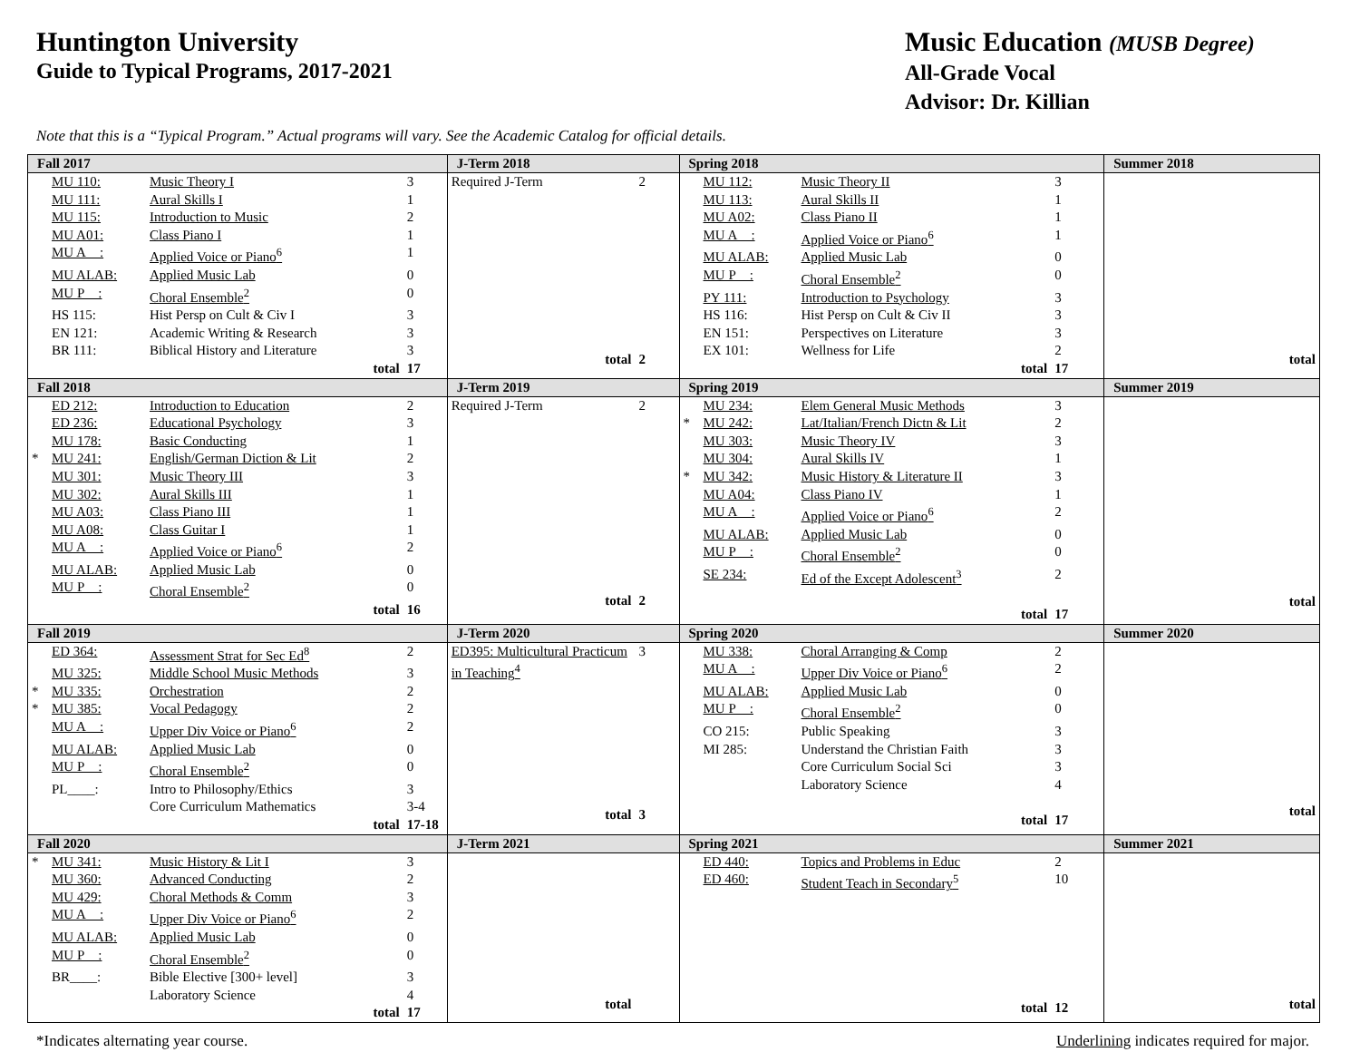Huntington University
Guide to Typical Programs, 2017-2021
Music Education (MUSB Degree)
All-Grade Vocal
Advisor: Dr. Killian
Note that this is a “Typical Program.” Actual programs will vary. See the Academic Catalog for official details.
| Fall 2017 | J-Term 2018 | Spring 2018 | Summer 2018 |
| / / MU 110: / Music Theory I / 3 / / / MU 111: / Aural Skills I / 1 / / / MU 115: / Introduction to Music / 2 / / / MU A01: / Class Piano I / 1 / / / MU A__: / Applied Voice or Piano<sup>6</sup> / 1 / / / MU ALAB: / Applied Music Lab / 0 / / / MU P__: / Choral Ensemble<sup>2</sup> / 0 / / / HS 115: / Hist Persp on Cult & Civ I / 3 / / / EN 121: / Academic Writing & Research / 3 / / / BR 111: / Biblical History and Literature / 3 / / / / total / 17 / | / Required J-Term / 2 / / total / 2 / | / / MU 112: / Music Theory II / 3 / / / MU 113: / Aural Skills II / 1 / / / MU A02: / Class Piano II / 1 / / / MU A__: / Applied Voice or Piano<sup>6</sup> / 1 / / / MU ALAB: / Applied Music Lab / 0 / / / MU P__: / Choral Ensemble<sup>2</sup> / 0 / / / PY 111: / Introduction to Psychology / 3 / / / HS 116: / Hist Persp on Cult & Civ II / 3 / / / EN 151: / Perspectives on Literature / 3 / / / EX 101: / Wellness for Life / 2 / / / / total / 17 / | / total / |
| Fall 2018 | J-Term 2019 | Spring 2019 | Summer 2019 |
| / / ED 212: / Introduction to Education / 2 / / / ED 236: / Educational Psychology / 3 / / / MU 178: / Basic Conducting / 1 / / * / MU 241: / English/German Diction & Lit / 2 / / / MU 301: / Music Theory III / 3 / / / MU 302: / Aural Skills III / 1 / / / MU A03: / Class Piano III / 1 / / / MU A08: / Class Guitar I / 1 / / / MU A__: / Applied Voice or Piano<sup>6</sup> / 2 / / / MU ALAB: / Applied Music Lab / 0 / / / MU P__: / Choral Ensemble<sup>2</sup> / 0 / / / / total / 16 / | / Required J-Term / 2 / / total / 2 / | / / MU 234: / Elem General Music Methods / 3 / / * / MU 242: / Lat/Italian/French Dictn & Lit / 2 / / / MU 303: / Music Theory IV / 3 / / / MU 304: / Aural Skills IV / 1 / / * / MU 342: / Music History & Literature II / 3 / / / MU A04: / Class Piano IV / 1 / / / MU A__: / Applied Voice or Piano<sup>6</sup> / 2 / / / MU ALAB: / Applied Music Lab / 0 / / / MU P__: / Choral Ensemble<sup>2</sup> / 0 / / / SE 234: / Ed of the Except Adolescent<sup>3</sup> / 2 / / / / total / 17 / | / total / |
| Fall 2019 | J-Term 2020 | Spring 2020 | Summer 2020 |
| / / ED 364: / Assessment Strat for Sec Ed<sup>8</sup> / 2 / / / MU 325: / Middle School Music Methods / 3 / / * / MU 335: / Orchestration / 2 / / * / MU 385: / Vocal Pedagogy / 2 / / / MU A__: / Upper Div Voice or Piano<sup>6</sup> / 2 / / / MU ALAB: / Applied Music Lab / 0 / / / MU P__: / Choral Ensemble<sup>2</sup> / 0 / / / PL____: / Intro to Philosophy/Ethics / 3 / / / / Core Curriculum Mathematics / 3-4 / / / / total / 17-18 / | / ED395: Multicultural Practicum in Teaching<sup>4</sup> / 3 / / total / 3 / | / / MU 338: / Choral Arranging & Comp / 2 / / / MU A__: / Upper Div Voice or Piano<sup>6</sup> / 2 / / / MU ALAB: / Applied Music Lab / 0 / / / MU P__: / Choral Ensemble<sup>2</sup> / 0 / / / CO 215: / Public Speaking / 3 / / / MI 285: / Understand the Christian Faith / 3 / / / / Core Curriculum Social Sci / 3 / / / / Laboratory Science / 4 / / / / total / 17 / | / total / |
| Fall 2020 | J-Term 2021 | Spring 2021 | Summer 2021 |
| / * / MU 341: / Music History & Lit I / 3 / / / MU 360: / Advanced Conducting / 2 / / / MU 429: / Choral Methods & Comm / 3 / / / MU A__: / Upper Div Voice or Piano<sup>6</sup> / 2 / / / MU ALAB: / Applied Music Lab / 0 / / / MU P__: / Choral Ensemble<sup>2</sup> / 0 / / / BR____: / Bible Elective [300+ level] / 3 / / / / Laboratory Science / 4 / / / / total / 17 / | / total / / | / / ED 440: / Topics and Problems in Educ / 2 / / / ED 460: / Student Teach in Secondary<sup>5</sup> / 10 / / / / total / 12 / | / total / |
*Indicates alternating year course. Underlining indicates required for major.